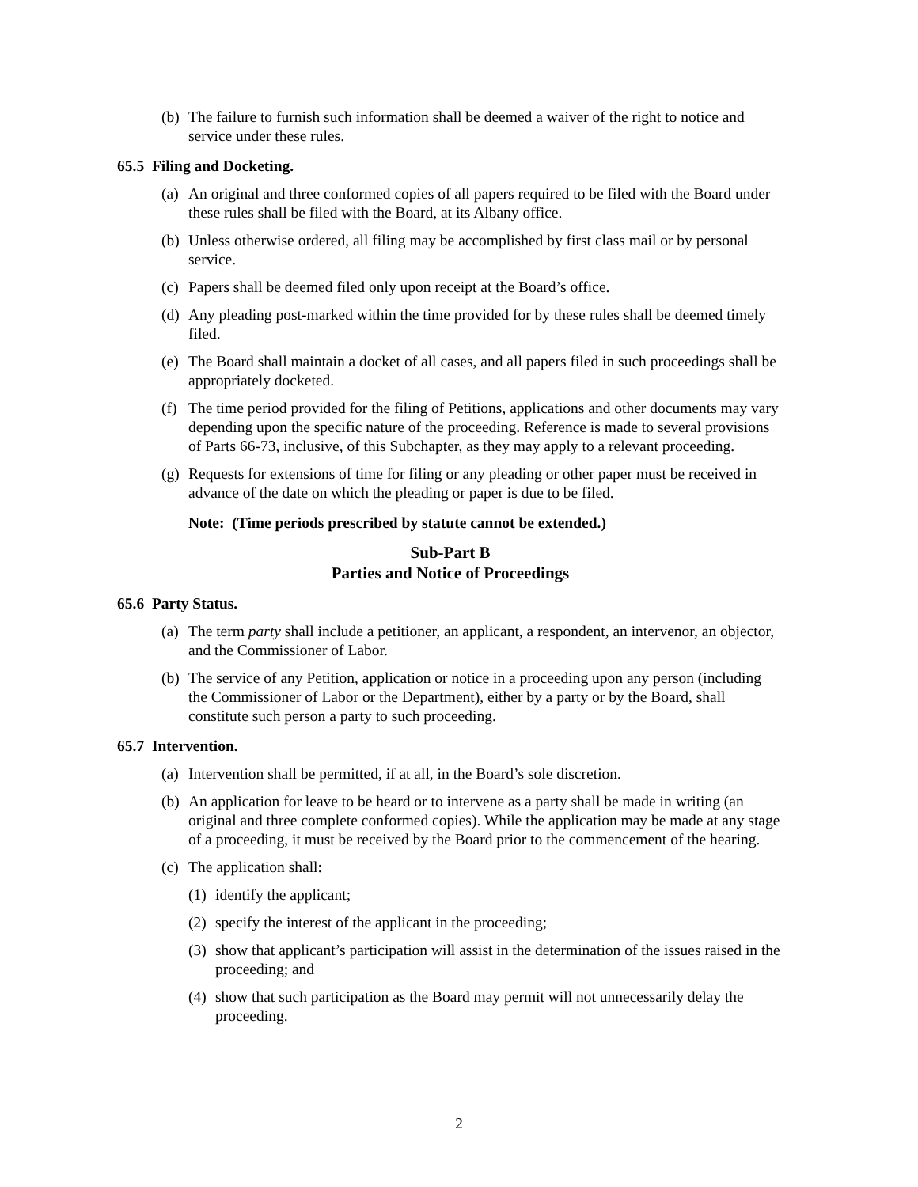(b) The failure to furnish such information shall be deemed a waiver of the right to notice and service under these rules.
65.5 Filing and Docketing.
(a) An original and three conformed copies of all papers required to be filed with the Board under these rules shall be filed with the Board, at its Albany office.
(b) Unless otherwise ordered, all filing may be accomplished by first class mail or by personal service.
(c) Papers shall be deemed filed only upon receipt at the Board’s office.
(d) Any pleading post-marked within the time provided for by these rules shall be deemed timely filed.
(e) The Board shall maintain a docket of all cases, and all papers filed in such proceedings shall be appropriately docketed.
(f) The time period provided for the filing of Petitions, applications and other documents may vary depending upon the specific nature of the proceeding. Reference is made to several provisions of Parts 66-73, inclusive, of this Subchapter, as they may apply to a relevant proceeding.
(g) Requests for extensions of time for filing or any pleading or other paper must be received in advance of the date on which the pleading or paper is due to be filed.
Note: (Time periods prescribed by statute cannot be extended.)
Sub-Part B
Parties and Notice of Proceedings
65.6 Party Status.
(a) The term party shall include a petitioner, an applicant, a respondent, an intervenor, an objector, and the Commissioner of Labor.
(b) The service of any Petition, application or notice in a proceeding upon any person (including the Commissioner of Labor or the Department), either by a party or by the Board, shall constitute such person a party to such proceeding.
65.7 Intervention.
(a) Intervention shall be permitted, if at all, in the Board’s sole discretion.
(b) An application for leave to be heard or to intervene as a party shall be made in writing (an original and three complete conformed copies). While the application may be made at any stage of a proceeding, it must be received by the Board prior to the commencement of the hearing.
(c) The application shall:
(1) identify the applicant;
(2) specify the interest of the applicant in the proceeding;
(3) show that applicant’s participation will assist in the determination of the issues raised in the proceeding; and
(4) show that such participation as the Board may permit will not unnecessarily delay the proceeding.
2